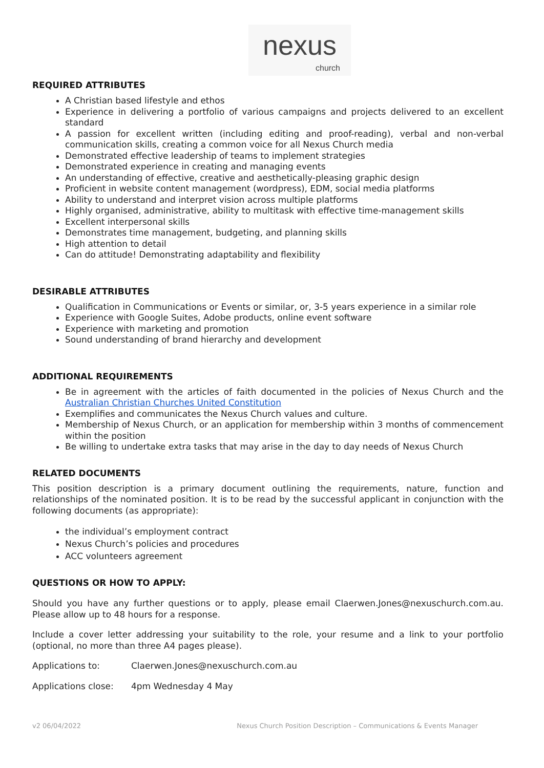nexus
church
REQUIRED ATTRIBUTES
A Christian based lifestyle and ethos
Experience in delivering a portfolio of various campaigns and projects delivered to an excellent standard
A passion for excellent written (including editing and proof-reading), verbal and non-verbal communication skills, creating a common voice for all Nexus Church media
Demonstrated effective leadership of teams to implement strategies
Demonstrated experience in creating and managing events
An understanding of effective, creative and aesthetically-pleasing graphic design
Proficient in website content management (wordpress), EDM, social media platforms
Ability to understand and interpret vision across multiple platforms
Highly organised, administrative, ability to multitask with effective time-management skills
Excellent interpersonal skills
Demonstrates time management, budgeting, and planning skills
High attention to detail
Can do attitude! Demonstrating adaptability and flexibility
DESIRABLE ATTRIBUTES
Qualification in Communications or Events or similar, or, 3-5 years experience in a similar role
Experience with Google Suites, Adobe products, online event software
Experience with marketing and promotion
Sound understanding of brand hierarchy and development
ADDITIONAL REQUIREMENTS
Be in agreement with the articles of faith documented in the policies of Nexus Church and the Australian Christian Churches United Constitution
Exemplifies and communicates the Nexus Church values and culture.
Membership of Nexus Church, or an application for membership within 3 months of commencement within the position
Be willing to undertake extra tasks that may arise in the day to day needs of Nexus Church
RELATED DOCUMENTS
This position description is a primary document outlining the requirements, nature, function and relationships of the nominated position. It is to be read by the successful applicant in conjunction with the following documents (as appropriate):
the individual’s employment contract
Nexus Church’s policies and procedures
ACC volunteers agreement
QUESTIONS OR HOW TO APPLY:
Should you have any further questions or to apply, please email Claerwen.Jones@nexuschurch.com.au. Please allow up to 48 hours for a response.
Include a cover letter addressing your suitability to the role, your resume and a link to your portfolio (optional, no more than three A4 pages please).
Applications to: Claerwen.Jones@nexuschurch.com.au
Applications close: 4pm Wednesday 4 May
v2 06/04/2022 Nexus Church Position Description – Communications & Events Manager